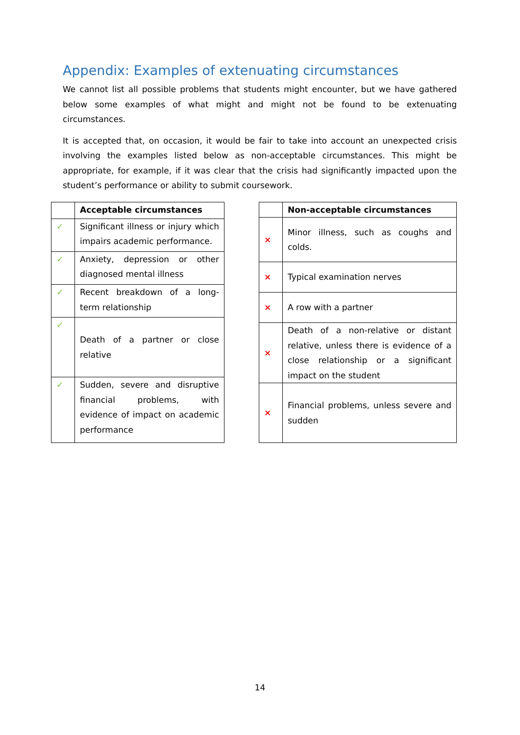Appendix: Examples of extenuating circumstances
We cannot list all possible problems that students might encounter, but we have gathered below some examples of what might and might not be found to be extenuating circumstances.
It is accepted that, on occasion, it would be fair to take into account an unexpected crisis involving the examples listed below as non-acceptable circumstances. This might be appropriate, for example, if it was clear that the crisis had significantly impacted upon the student’s performance or ability to submit coursework.
| | Acceptable circumstances |
| --- | --- |
| ✓ | Significant illness or injury which impairs academic performance. |
| ✓ | Anxiety, depression or other diagnosed mental illness |
| ✓ | Recent breakdown of a long-term relationship |
| ✓ | Death of a partner or close relative |
| ✓ | Sudden, severe and disruptive financial problems, with evidence of impact on academic performance |
| | Non-acceptable circumstances |
| --- | --- |
| × | Minor illness, such as coughs and colds. |
| × | Typical examination nerves |
| × | A row with a partner |
| × | Death of a non-relative or distant relative, unless there is evidence of a close relationship or a significant impact on the student |
| × | Financial problems, unless severe and sudden |
14